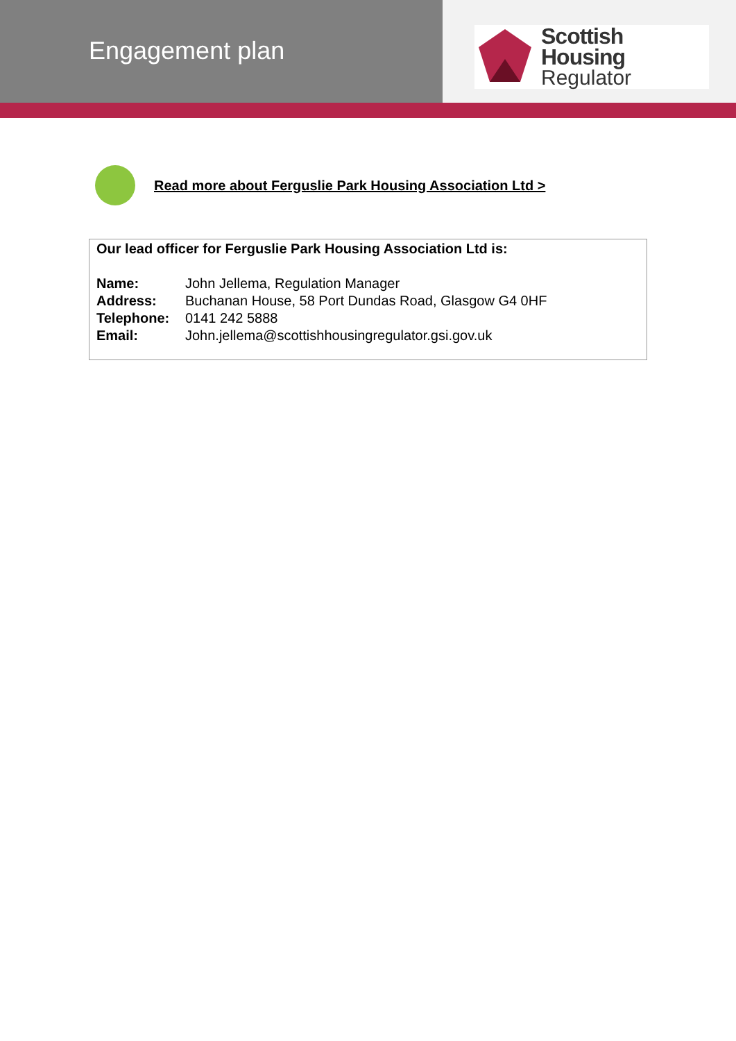Engagement plan
Scottish Housing
Regulator
Read more about Ferguslie Park Housing Association Ltd >
Our lead officer for Ferguslie Park Housing Association Ltd is:
Name: John Jellema, Regulation Manager
Address: Buchanan House, 58 Port Dundas Road, Glasgow G4 0HF
Telephone: 0141 242 5888
Email: John.jellema@scottishhousingregulator.gsi.gov.uk